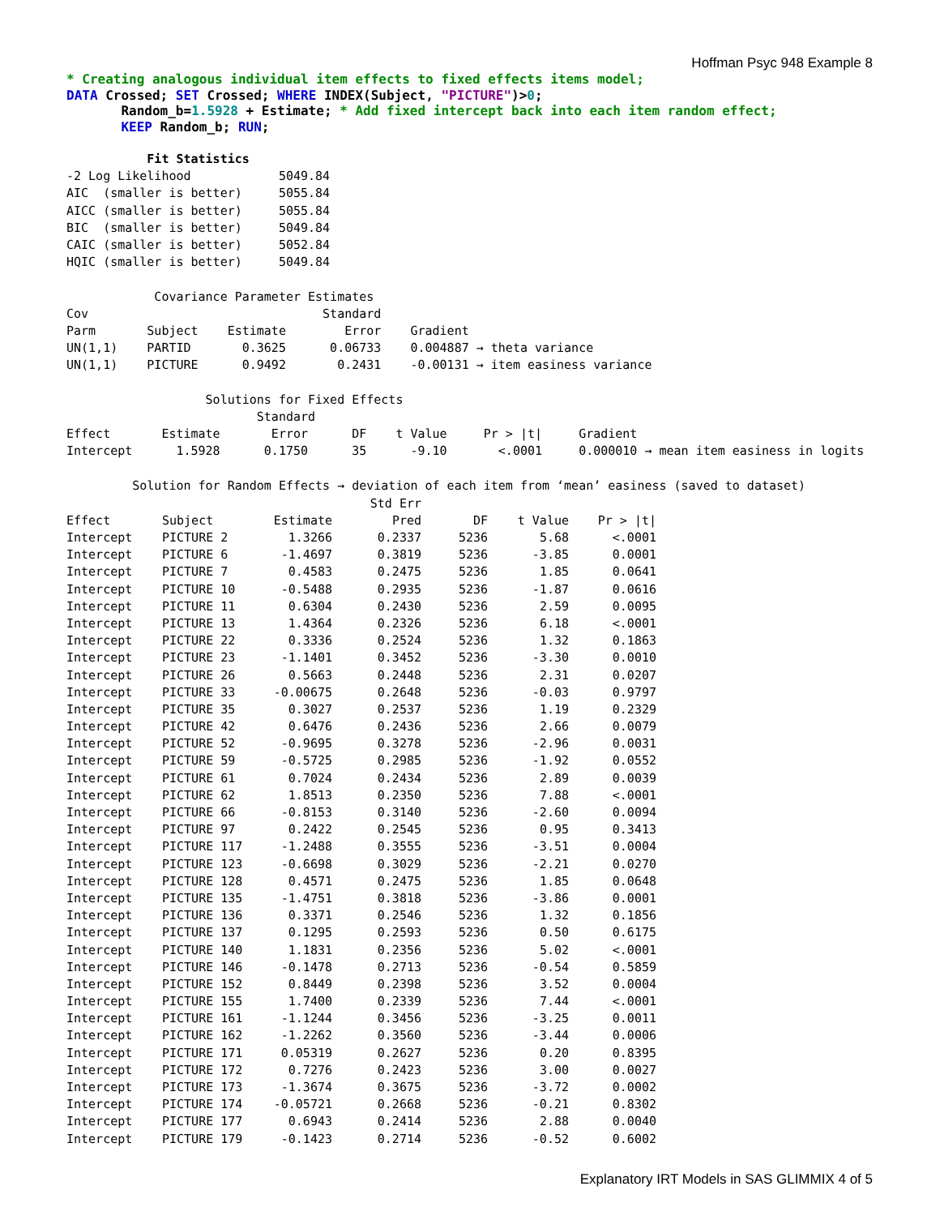Hoffman Psyc 948 Example 8
* Creating analogous individual item effects to fixed effects items model; DATA Crossed; SET Crossed; WHERE INDEX(Subject, "PICTURE")>0; Random_b=1.5928 + Estimate; * Add fixed intercept back into each item random effect; KEEP Random_b; RUN;
           Fit Statistics
-2 Log Likelihood            5049.84
AIC  (smaller is better)     5055.84
AICC (smaller is better)     5055.84
BIC  (smaller is better)     5049.84
CAIC (smaller is better)     5052.84
HQIC (smaller is better)     5049.84

            Covariance Parameter Estimates
Cov                                Standard
Parm       Subject    Estimate        Error    Gradient
UN(1,1)    PARTID       0.3625      0.06733    0.004887 → theta variance
UN(1,1)    PICTURE      0.9492       0.2431    -0.00131 → item easiness variance

                   Solutions for Fixed Effects
                          Standard
Effect       Estimate       Error      DF    t Value     Pr > |t|     Gradient
Intercept      1.5928      0.1750      35      -9.10       <.0001     0.000010 → mean item easiness in logits

         Solution for Random Effects → deviation of each item from ‘mean’ easiness (saved to dataset)
| | | | Std Err | | | |
| --- | --- | --- | --- | --- | --- | --- |
| Effect | Subject | Estimate | Pred | DF | t Value | Pr > /t/ |
| Intercept | PICTURE 2 | 1.3266 | 0.2337 | 5236 | 5.68 | <.0001 |
| Intercept | PICTURE 6 | -1.4697 | 0.3819 | 5236 | -3.85 | 0.0001 |
| Intercept | PICTURE 7 | 0.4583 | 0.2475 | 5236 | 1.85 | 0.0641 |
| Intercept | PICTURE 10 | -0.5488 | 0.2935 | 5236 | -1.87 | 0.0616 |
| Intercept | PICTURE 11 | 0.6304 | 0.2430 | 5236 | 2.59 | 0.0095 |
| Intercept | PICTURE 13 | 1.4364 | 0.2326 | 5236 | 6.18 | <.0001 |
| Intercept | PICTURE 22 | 0.3336 | 0.2524 | 5236 | 1.32 | 0.1863 |
| Intercept | PICTURE 23 | -1.1401 | 0.3452 | 5236 | -3.30 | 0.0010 |
| Intercept | PICTURE 26 | 0.5663 | 0.2448 | 5236 | 2.31 | 0.0207 |
| Intercept | PICTURE 33 | -0.00675 | 0.2648 | 5236 | -0.03 | 0.9797 |
| Intercept | PICTURE 35 | 0.3027 | 0.2537 | 5236 | 1.19 | 0.2329 |
| Intercept | PICTURE 42 | 0.6476 | 0.2436 | 5236 | 2.66 | 0.0079 |
| Intercept | PICTURE 52 | -0.9695 | 0.3278 | 5236 | -2.96 | 0.0031 |
| Intercept | PICTURE 59 | -0.5725 | 0.2985 | 5236 | -1.92 | 0.0552 |
| Intercept | PICTURE 61 | 0.7024 | 0.2434 | 5236 | 2.89 | 0.0039 |
| Intercept | PICTURE 62 | 1.8513 | 0.2350 | 5236 | 7.88 | <.0001 |
| Intercept | PICTURE 66 | -0.8153 | 0.3140 | 5236 | -2.60 | 0.0094 |
| Intercept | PICTURE 97 | 0.2422 | 0.2545 | 5236 | 0.95 | 0.3413 |
| Intercept | PICTURE 117 | -1.2488 | 0.3555 | 5236 | -3.51 | 0.0004 |
| Intercept | PICTURE 123 | -0.6698 | 0.3029 | 5236 | -2.21 | 0.0270 |
| Intercept | PICTURE 128 | 0.4571 | 0.2475 | 5236 | 1.85 | 0.0648 |
| Intercept | PICTURE 135 | -1.4751 | 0.3818 | 5236 | -3.86 | 0.0001 |
| Intercept | PICTURE 136 | 0.3371 | 0.2546 | 5236 | 1.32 | 0.1856 |
| Intercept | PICTURE 137 | 0.1295 | 0.2593 | 5236 | 0.50 | 0.6175 |
| Intercept | PICTURE 140 | 1.1831 | 0.2356 | 5236 | 5.02 | <.0001 |
| Intercept | PICTURE 146 | -0.1478 | 0.2713 | 5236 | -0.54 | 0.5859 |
| Intercept | PICTURE 152 | 0.8449 | 0.2398 | 5236 | 3.52 | 0.0004 |
| Intercept | PICTURE 155 | 1.7400 | 0.2339 | 5236 | 7.44 | <.0001 |
| Intercept | PICTURE 161 | -1.1244 | 0.3456 | 5236 | -3.25 | 0.0011 |
| Intercept | PICTURE 162 | -1.2262 | 0.3560 | 5236 | -3.44 | 0.0006 |
| Intercept | PICTURE 171 | 0.05319 | 0.2627 | 5236 | 0.20 | 0.8395 |
| Intercept | PICTURE 172 | 0.7276 | 0.2423 | 5236 | 3.00 | 0.0027 |
| Intercept | PICTURE 173 | -1.3674 | 0.3675 | 5236 | -3.72 | 0.0002 |
| Intercept | PICTURE 174 | -0.05721 | 0.2668 | 5236 | -0.21 | 0.8302 |
| Intercept | PICTURE 177 | 0.6943 | 0.2414 | 5236 | 2.88 | 0.0040 |
| Intercept | PICTURE 179 | -0.1423 | 0.2714 | 5236 | -0.52 | 0.6002 |
Explanatory IRT Models in SAS GLIMMIX 4 of 5